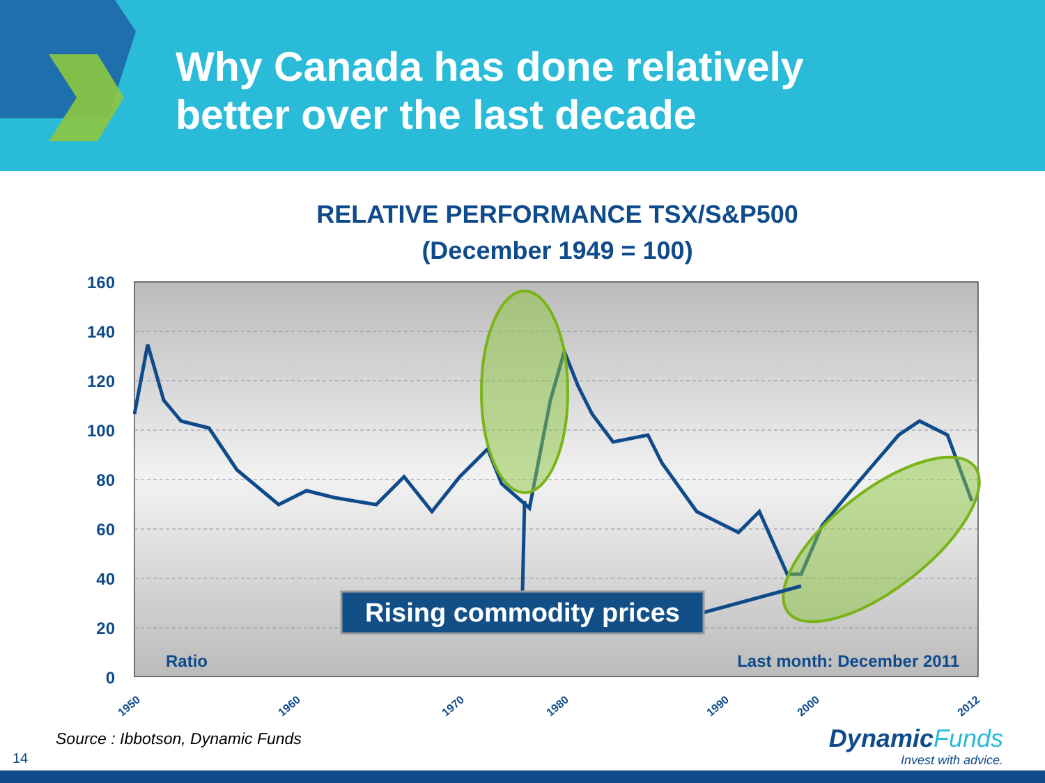Why Canada has done relatively
better over the last decade
RELATIVE PERFORMANCE TSX/S&P500
(December 1949 = 100)
160
140
120
100
80
60
40
20
0
Rising commodity prices
Ratio
Last month: December 2011
1950
1960
1970
1980
1990
2000
2012
Source : Ibbotson, Dynamic Funds
14
Dynamic Funds
Invest with advice.